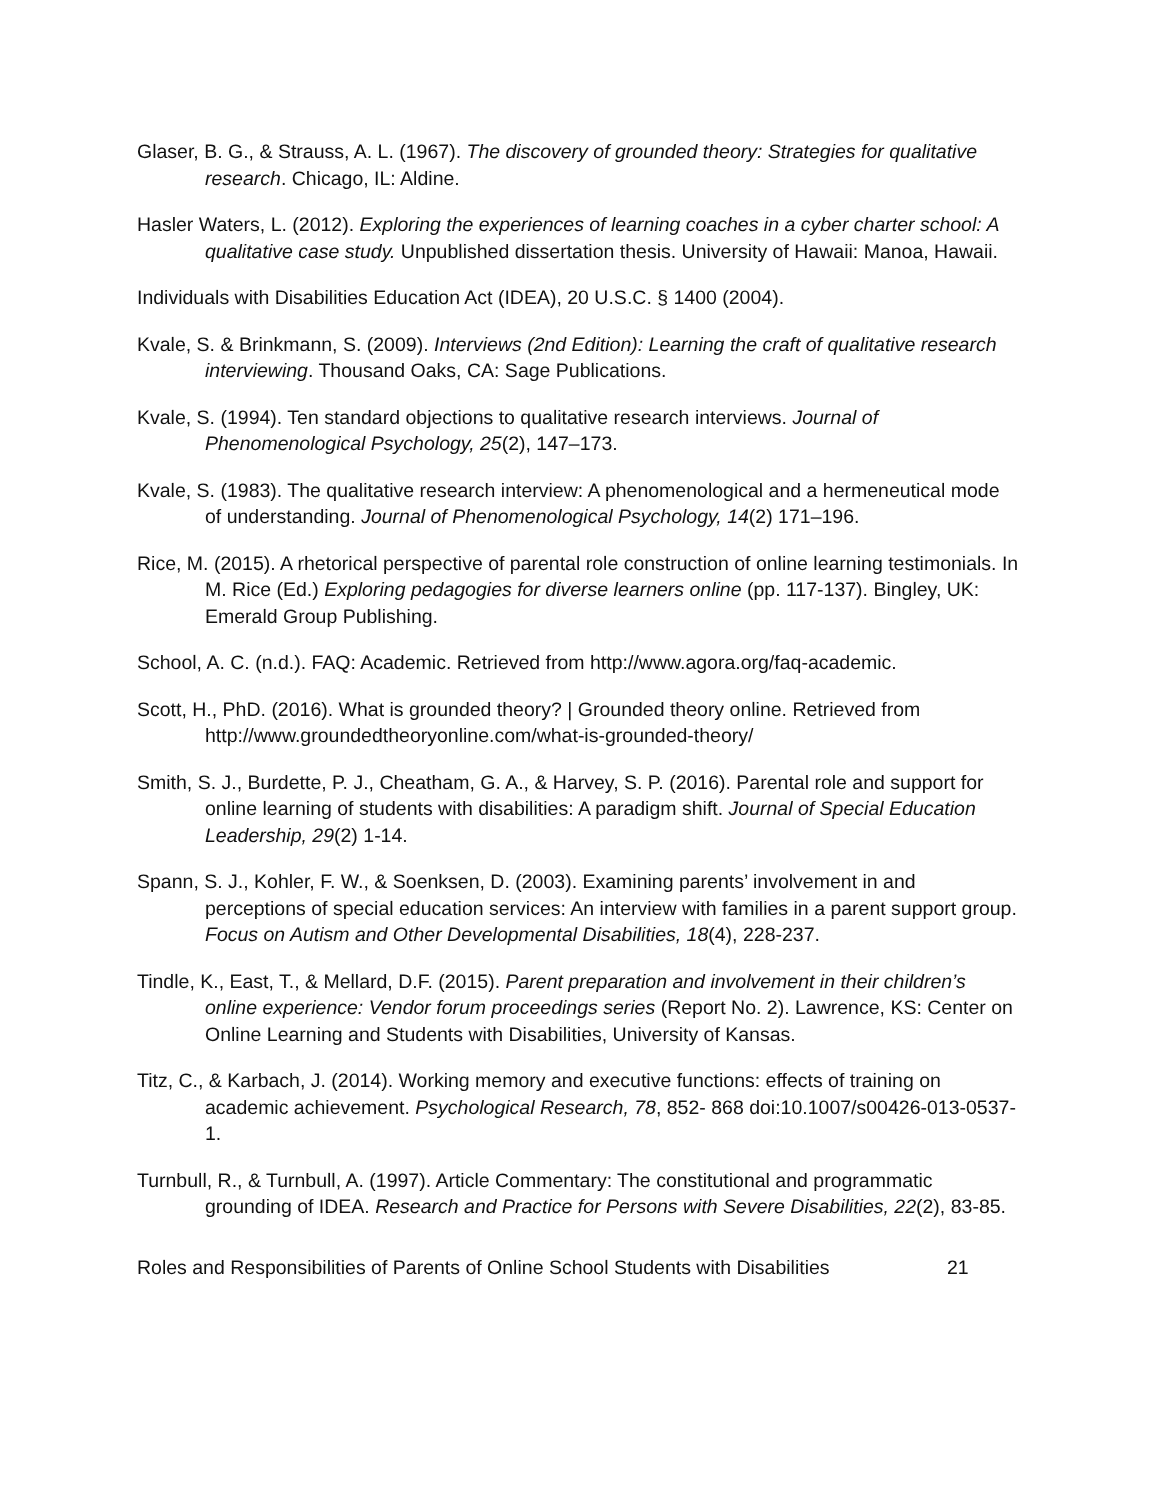Glaser, B. G., & Strauss, A. L. (1967). The discovery of grounded theory: Strategies for qualitative research. Chicago, IL: Aldine.
Hasler Waters, L. (2012). Exploring the experiences of learning coaches in a cyber charter school: A qualitative case study. Unpublished dissertation thesis. University of Hawaii: Manoa, Hawaii.
Individuals with Disabilities Education Act (IDEA), 20 U.S.C. § 1400 (2004).
Kvale, S. & Brinkmann, S. (2009). Interviews (2nd Edition): Learning the craft of qualitative research interviewing. Thousand Oaks, CA: Sage Publications.
Kvale, S. (1994). Ten standard objections to qualitative research interviews. Journal of Phenomenological Psychology, 25(2), 147–173.
Kvale, S. (1983). The qualitative research interview: A phenomenological and a hermeneutical mode of understanding. Journal of Phenomenological Psychology, 14(2) 171–196.
Rice, M. (2015). A rhetorical perspective of parental role construction of online learning testimonials. In M. Rice (Ed.) Exploring pedagogies for diverse learners online (pp. 117-137). Bingley, UK: Emerald Group Publishing.
School, A. C. (n.d.). FAQ: Academic. Retrieved from http://www.agora.org/faq-academic.
Scott, H., PhD. (2016). What is grounded theory? | Grounded theory online. Retrieved from http://www.groundedtheoryonline.com/what-is-grounded-theory/
Smith, S. J., Burdette, P. J., Cheatham, G. A., & Harvey, S. P. (2016). Parental role and support for online learning of students with disabilities: A paradigm shift. Journal of Special Education Leadership, 29(2) 1-14.
Spann, S. J., Kohler, F. W., & Soenksen, D. (2003). Examining parents’ involvement in and perceptions of special education services: An interview with families in a parent support group. Focus on Autism and Other Developmental Disabilities, 18(4), 228-237.
Tindle, K., East, T., & Mellard, D.F. (2015). Parent preparation and involvement in their children’s online experience: Vendor forum proceedings series (Report No. 2). Lawrence, KS: Center on Online Learning and Students with Disabilities, University of Kansas.
Titz, C., & Karbach, J. (2014). Working memory and executive functions: effects of training on academic achievement. Psychological Research, 78, 852- 868 doi:10.1007/s00426-013-0537-1.
Turnbull, R., & Turnbull, A. (1997). Article Commentary: The constitutional and programmatic grounding of IDEA. Research and Practice for Persons with Severe Disabilities, 22(2), 83-85.
Roles and Responsibilities of Parents of Online School Students with Disabilities 21